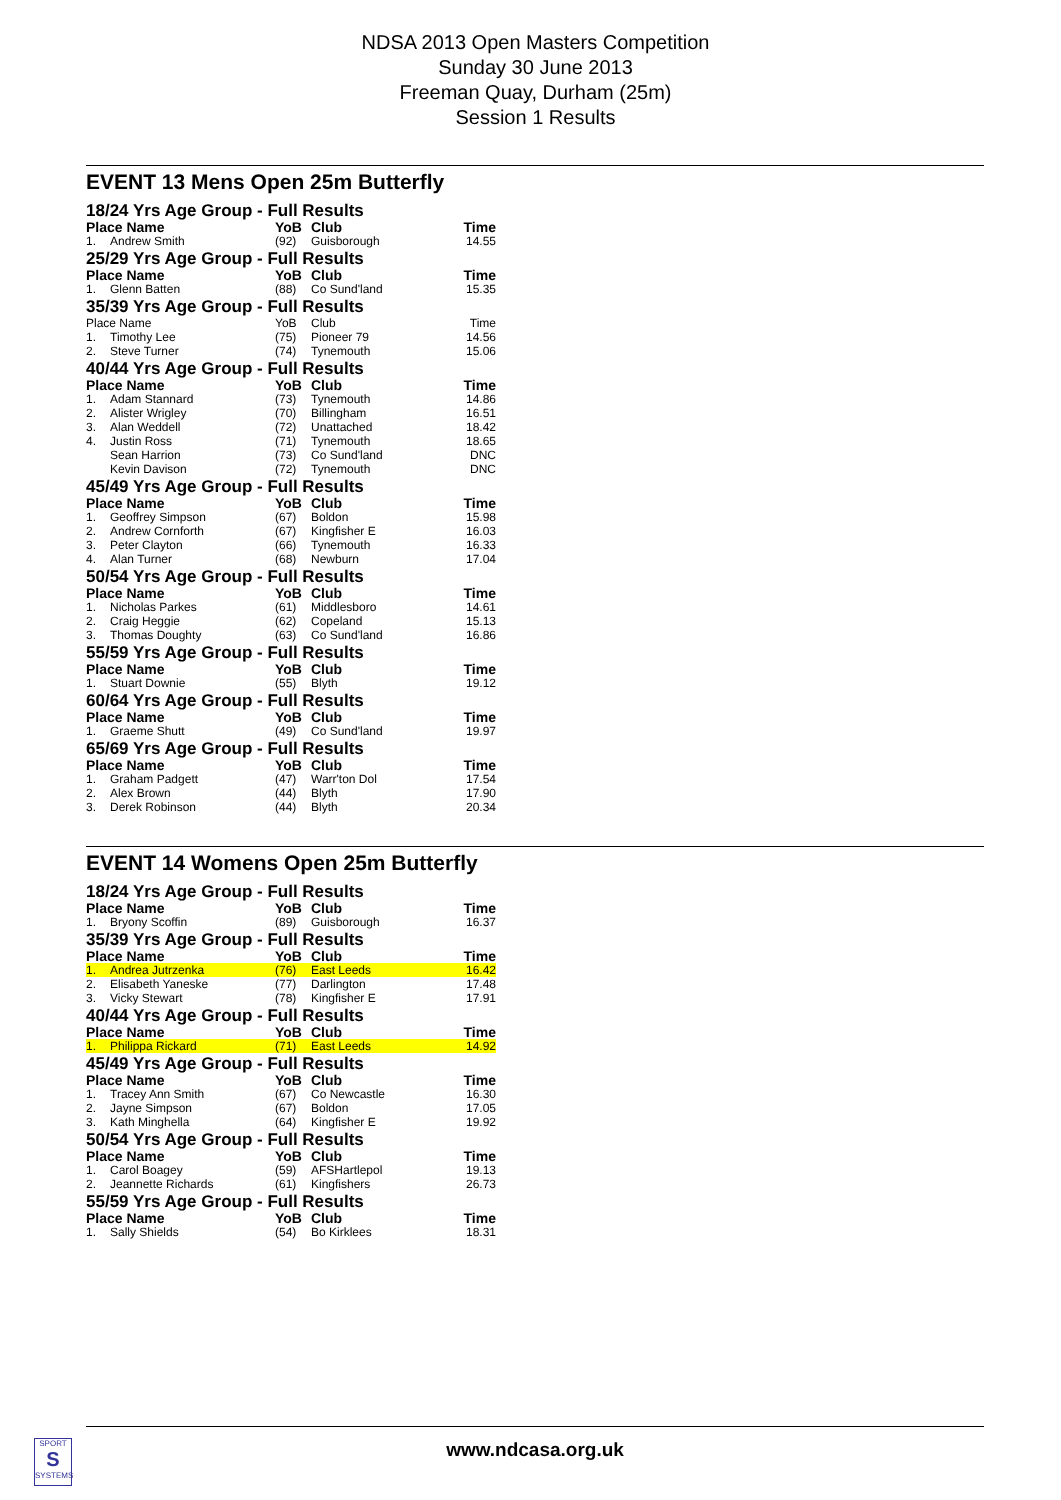NDSA 2013 Open Masters Competition
Sunday 30 June 2013
Freeman Quay, Durham (25m)
Session 1 Results
EVENT 13 Mens Open 25m Butterfly
| 18/24 Yrs Age Group - Full Results | | | | |
| Place Name | | YoB | Club | Time |
| 1. | Andrew Smith | (92) | Guisborough | 14.55 |
| 25/29 Yrs Age Group - Full Results | | | | |
| Place Name | | YoB | Club | Time |
| 1. | Glenn Batten | (88) | Co Sund'land | 15.35 |
| 35/39 Yrs Age Group - Full Results | | | | |
| Place Name | | YoB | Club | Time |
| 1. | Timothy Lee | (75) | Pioneer 79 | 14.56 |
| 2. | Steve Turner | (74) | Tynemouth | 15.06 |
| 40/44 Yrs Age Group - Full Results | | | | |
| Place Name | | YoB | Club | Time |
| 1. | Adam Stannard | (73) | Tynemouth | 14.86 |
| 2. | Alister Wrigley | (70) | Billingham | 16.51 |
| 3. | Alan Weddell | (72) | Unattached | 18.42 |
| 4. | Justin Ross | (71) | Tynemouth | 18.65 |
| | Sean Harrion | (73) | Co Sund'land | DNC |
| | Kevin Davison | (72) | Tynemouth | DNC |
| 45/49 Yrs Age Group - Full Results | | | | |
| Place Name | | YoB | Club | Time |
| 1. | Geoffrey Simpson | (67) | Boldon | 15.98 |
| 2. | Andrew Cornforth | (67) | Kingfisher E | 16.03 |
| 3. | Peter Clayton | (66) | Tynemouth | 16.33 |
| 4. | Alan Turner | (68) | Newburn | 17.04 |
| 50/54 Yrs Age Group - Full Results | | | | |
| Place Name | | YoB | Club | Time |
| 1. | Nicholas Parkes | (61) | Middlesboro | 14.61 |
| 2. | Craig Heggie | (62) | Copeland | 15.13 |
| 3. | Thomas Doughty | (63) | Co Sund'land | 16.86 |
| 55/59 Yrs Age Group - Full Results | | | | |
| Place Name | | YoB | Club | Time |
| 1. | Stuart Downie | (55) | Blyth | 19.12 |
| 60/64 Yrs Age Group - Full Results | | | | |
| Place Name | | YoB | Club | Time |
| 1. | Graeme Shutt | (49) | Co Sund'land | 19.97 |
| 65/69 Yrs Age Group - Full Results | | | | |
| Place Name | | YoB | Club | Time |
| 1. | Graham Padgett | (47) | Warr'ton Dol | 17.54 |
| 2. | Alex Brown | (44) | Blyth | 17.90 |
| 3. | Derek Robinson | (44) | Blyth | 20.34 |
EVENT 14 Womens Open 25m Butterfly
| 18/24 Yrs Age Group - Full Results | | | | |
| Place Name | | YoB | Club | Time |
| 1. | Bryony Scoffin | (89) | Guisborough | 16.37 |
| 35/39 Yrs Age Group - Full Results | | | | |
| Place Name | | YoB | Club | Time |
| 1. | Andrea Jutrzenka | (76) | East Leeds | 16.42 |
| 2. | Elisabeth Yaneske | (77) | Darlington | 17.48 |
| 3. | Vicky Stewart | (78) | Kingfisher E | 17.91 |
| 40/44 Yrs Age Group - Full Results | | | | |
| Place Name | | YoB | Club | Time |
| 1. | Philippa Rickard | (71) | East Leeds | 14.92 |
| 45/49 Yrs Age Group - Full Results | | | | |
| Place Name | | YoB | Club | Time |
| 1. | Tracey Ann Smith | (67) | Co Newcastle | 16.30 |
| 2. | Jayne Simpson | (67) | Boldon | 17.05 |
| 3. | Kath Minghella | (64) | Kingfisher E | 19.92 |
| 50/54 Yrs Age Group - Full Results | | | | |
| Place Name | | YoB | Club | Time |
| 1. | Carol Boagey | (59) | AFSHartlepol | 19.13 |
| 2. | Jeannette Richards | (61) | Kingfishers | 26.73 |
| 55/59 Yrs Age Group - Full Results | | | | |
| Place Name | | YoB | Club | Time |
| 1. | Sally Shields | (54) | Bo Kirklees | 18.31 |
SPORT
S
SYSTEMS
www.ndcasa.org.uk